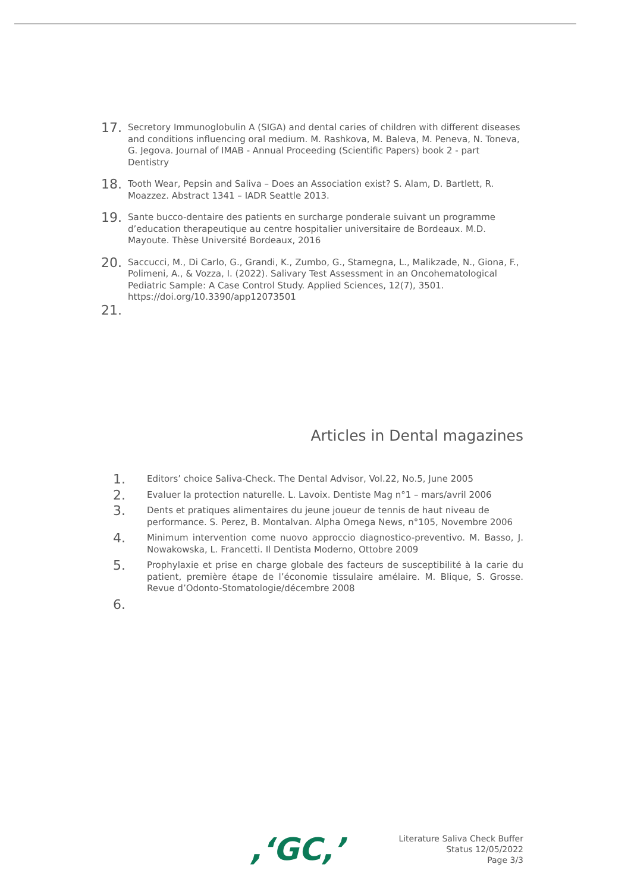17.
Secretory Immunoglobulin A (SIGA) and dental caries of children with different diseases and conditions influencing oral medium. M. Rashkova, M. Baleva, M. Peneva, N. Toneva, G. Jegova. Journal of IMAB - Annual Proceeding (Scientific Papers) book 2 - part Dentistry
18.
Tooth Wear, Pepsin and Saliva – Does an Association exist? S. Alam, D. Bartlett, R. Moazzez. Abstract 1341 – IADR Seattle 2013.
19.
Sante bucco-dentaire des patients en surcharge ponderale suivant un programme d’education therapeutique au centre hospitalier universitaire de Bordeaux. M.D. Mayoute. Thèse Université Bordeaux, 2016
20.
Saccucci, M., Di Carlo, G., Grandi, K., Zumbo, G., Stamegna, L., Malikzade, N., Giona, F., Polimeni, A., & Vozza, I. (2022). Salivary Test Assessment in an Oncohematological Pediatric Sample: A Case Control Study. Applied Sciences, 12(7), 3501. https://doi.org/10.3390/app12073501
21.
Articles in Dental magazines
1.
Editors’ choice Saliva-Check. The Dental Advisor, Vol.22, No.5, June 2005
2.
Evaluer la protection naturelle. L. Lavoix. Dentiste Mag n°1 – mars/avril 2006
3.
Dents et pratiques alimentaires du jeune joueur de tennis de haut niveau de performance. S. Perez, B. Montalvan. Alpha Omega News, n°105, Novembre 2006
4.
Minimum intervention come nuovo approccio diagnostico-preventivo. M. Basso, J. Nowakowska, L. Francetti. Il Dentista Moderno, Ottobre 2009
5.
Prophylaxie et prise en charge globale des facteurs de susceptibilité à la carie du patient, première étape de l’économie tissulaire amélaire. M. Blique, S. Grosse. Revue d’Odonto-Stomatologie/décembre 2008
6.
,‘GC,’
Literature Saliva Check Buffer
Status 12/05/2022
Page 3/3